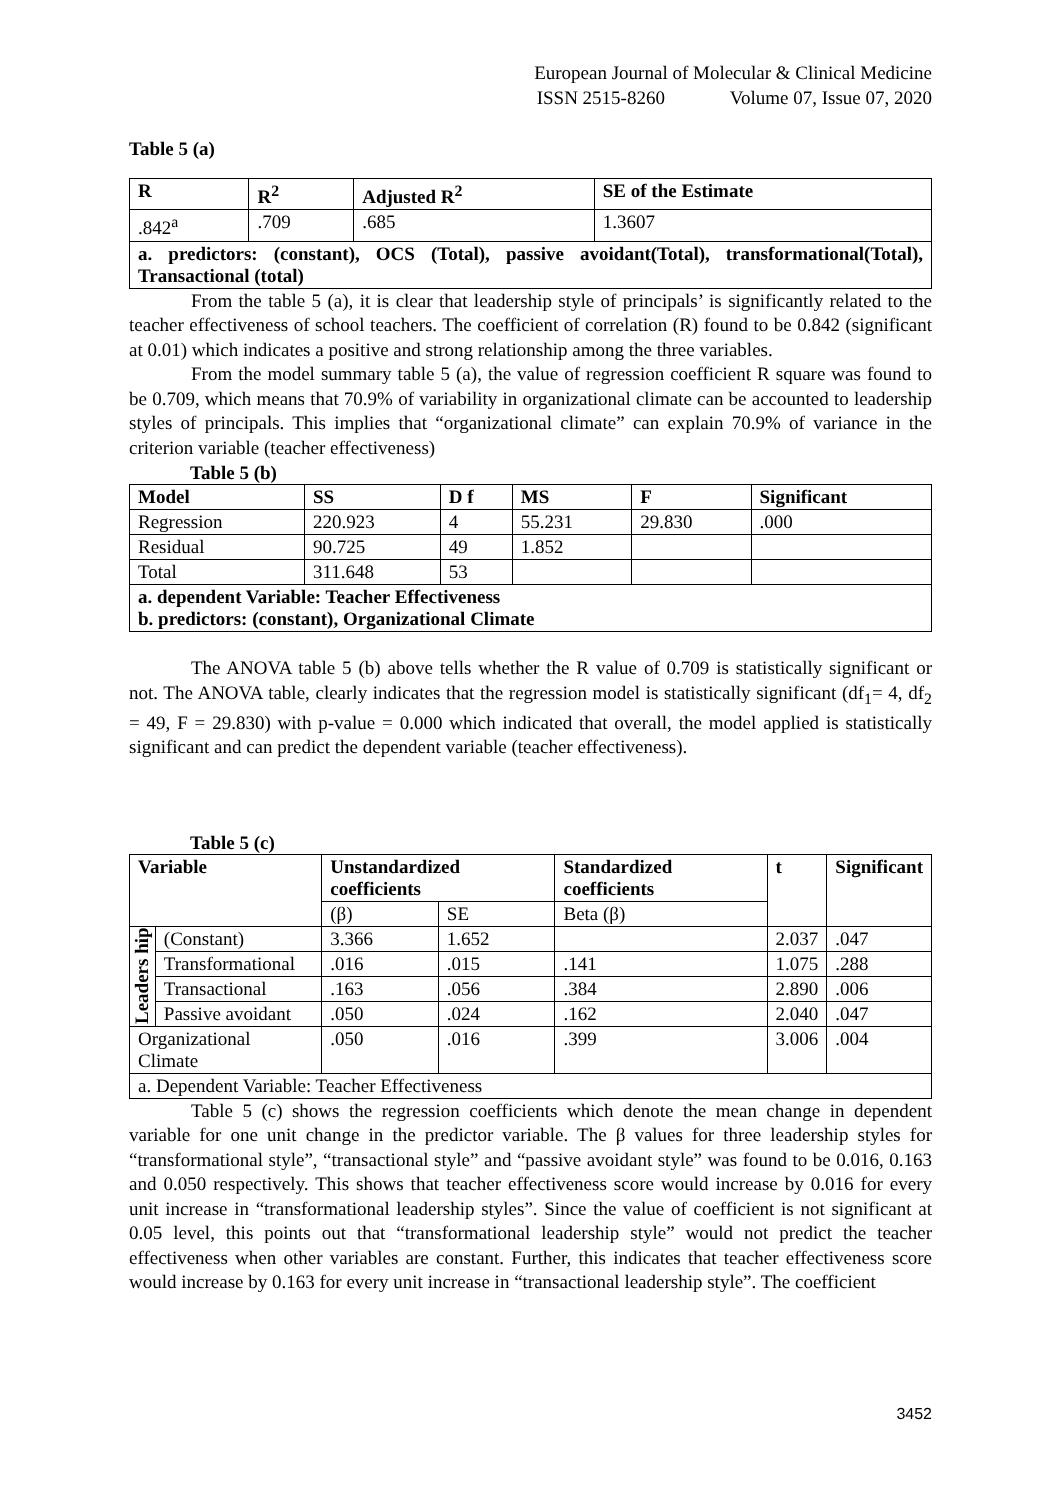European Journal of Molecular & Clinical Medicine
ISSN 2515-8260 Volume 07, Issue 07, 2020
Table 5 (a)
| R | R<sup>2</sup> | Adjusted R<sup>2</sup> | SE of the Estimate |
| --- | --- | --- | --- |
| .842<sup>a</sup> | .709 | .685 | 1.3607 |
| a. predictors: (constant), OCS (Total), passive avoidant(Total), transformational(Total), Transactional (total) | | | |
From the table 5 (a), it is clear that leadership style of principals’ is significantly related to the teacher effectiveness of school teachers. The coefficient of correlation (R) found to be 0.842 (significant at 0.01) which indicates a positive and strong relationship among the three variables.
From the model summary table 5 (a), the value of regression coefficient R square was found to be 0.709, which means that 70.9% of variability in organizational climate can be accounted to leadership styles of principals. This implies that “organizational climate” can explain 70.9% of variance in the criterion variable (teacher effectiveness)
Table 5 (b)
| Model | SS | D f | MS | F | Significant |
| --- | --- | --- | --- | --- | --- |
| Regression | 220.923 | 4 | 55.231 | 29.830 | .000 |
| Residual | 90.725 | 49 | 1.852 | | |
| Total | 311.648 | 53 | | | |
| a. dependent Variable: Teacher Effectiveness b. predictors: (constant), Organizational Climate | | | | | |
The ANOVA table 5 (b) above tells whether the R value of 0.709 is statistically significant or not. The ANOVA table, clearly indicates that the regression model is statistically significant (df<sub>1</sub>= 4, df<sub>2</sub> = 49, F = 29.830) with p-value = 0.000 which indicated that overall, the model applied is statistically significant and can predict the dependent variable (teacher effectiveness).
Table 5 (c)
| Variable | | Unstandardized coefficients | | Standardized coefficients | t | Significant |
| --- | --- | --- | --- | --- | --- | --- |
| | | (β) | SE | Beta (β) | | |
| Leaders hip | (Constant) | 3.366 | 1.652 | | 2.037 | .047 |
| | Transformational | .016 | .015 | .141 | 1.075 | .288 |
| | Transactional | .163 | .056 | .384 | 2.890 | .006 |
| | Passive avoidant | .050 | .024 | .162 | 2.040 | .047 |
| Organizational Climate | | .050 | .016 | .399 | 3.006 | .004 |
| a. Dependent Variable: Teacher Effectiveness | | | | | | |
Table 5 (c) shows the regression coefficients which denote the mean change in dependent variable for one unit change in the predictor variable. The β values for three leadership styles for “transformational style”, “transactional style” and “passive avoidant style” was found to be 0.016, 0.163 and 0.050 respectively. This shows that teacher effectiveness score would increase by 0.016 for every unit increase in “transformational leadership styles”. Since the value of coefficient is not significant at 0.05 level, this points out that “transformational leadership style” would not predict the teacher effectiveness when other variables are constant. Further, this indicates that teacher effectiveness score would increase by 0.163 for every unit increase in “transactional leadership style”. The coefficient
3452